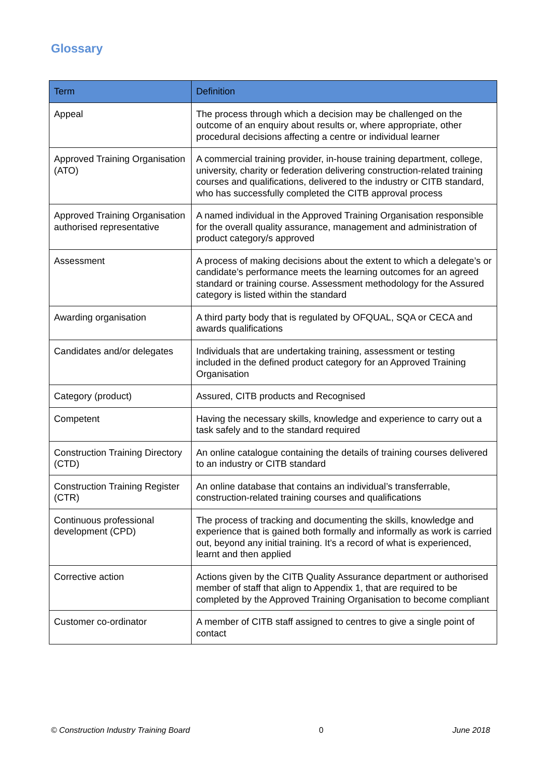Glossary
| Term | Definition |
| --- | --- |
| Appeal | The process through which a decision may be challenged on the outcome of an enquiry about results or, where appropriate, other procedural decisions affecting a centre or individual learner |
| Approved Training Organisation (ATO) | A commercial training provider, in-house training department, college, university, charity or federation delivering construction-related training courses and qualifications, delivered to the industry or CITB standard, who has successfully completed the CITB approval process |
| Approved Training Organisation authorised representative | A named individual in the Approved Training Organisation responsible for the overall quality assurance, management and administration of product category/s approved |
| Assessment | A process of making decisions about the extent to which a delegate’s or candidate’s performance meets the learning outcomes for an agreed standard or training course. Assessment methodology for the Assured category is listed within the standard |
| Awarding organisation | A third party body that is regulated by OFQUAL, SQA or CECA and awards qualifications |
| Candidates and/or delegates | Individuals that are undertaking training, assessment or testing included in the defined product category for an Approved Training Organisation |
| Category (product) | Assured, CITB products and Recognised |
| Competent | Having the necessary skills, knowledge and experience to carry out a task safely and to the standard required |
| Construction Training Directory (CTD) | An online catalogue containing the details of training courses delivered to an industry or CITB standard |
| Construction Training Register (CTR) | An online database that contains an individual’s transferrable, construction-related training courses and qualifications |
| Continuous professional development (CPD) | The process of tracking and documenting the skills, knowledge and experience that is gained both formally and informally as work is carried out, beyond any initial training. It’s a record of what is experienced, learnt and then applied |
| Corrective action | Actions given by the CITB Quality Assurance department or authorised member of staff that align to Appendix 1, that are required to be completed by the Approved Training Organisation to become compliant |
| Customer co-ordinator | A member of CITB staff assigned to centres to give a single point of contact |
© Construction Industry Training Board 0 June 2018